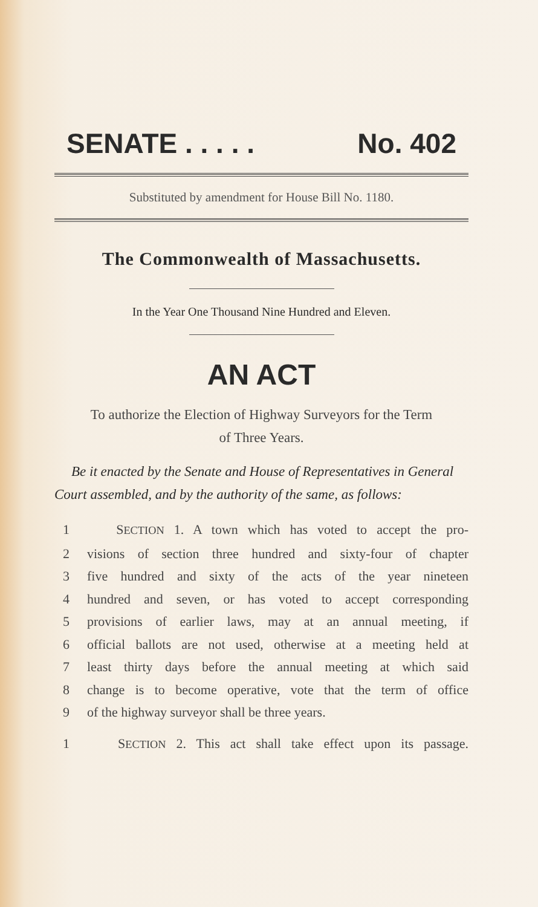SENATE . . . . . No. 402
Substituted by amendment for House Bill No. 1180.
The Commonwealth of Massachusetts.
In the Year One Thousand Nine Hundred and Eleven.
AN ACT
To authorize the Election of Highway Surveyors for the Term
of Three Years.
Be it enacted by the Senate and House of Representatives in General Court assembled, and by the authority of the same, as follows:
1 SECTION 1. A town which has voted to accept the pro-
2 visions of section three hundred and sixty-four of chapter
3 five hundred and sixty of the acts of the year nineteen
4 hundred and seven, or has voted to accept corresponding
5 provisions of earlier laws, may at an annual meeting, if
6 official ballots are not used, otherwise at a meeting held at
7 least thirty days before the annual meeting at which said
8 change is to become operative, vote that the term of office
9 of the highway surveyor shall be three years.
1 SECTION 2. This act shall take effect upon its passage.